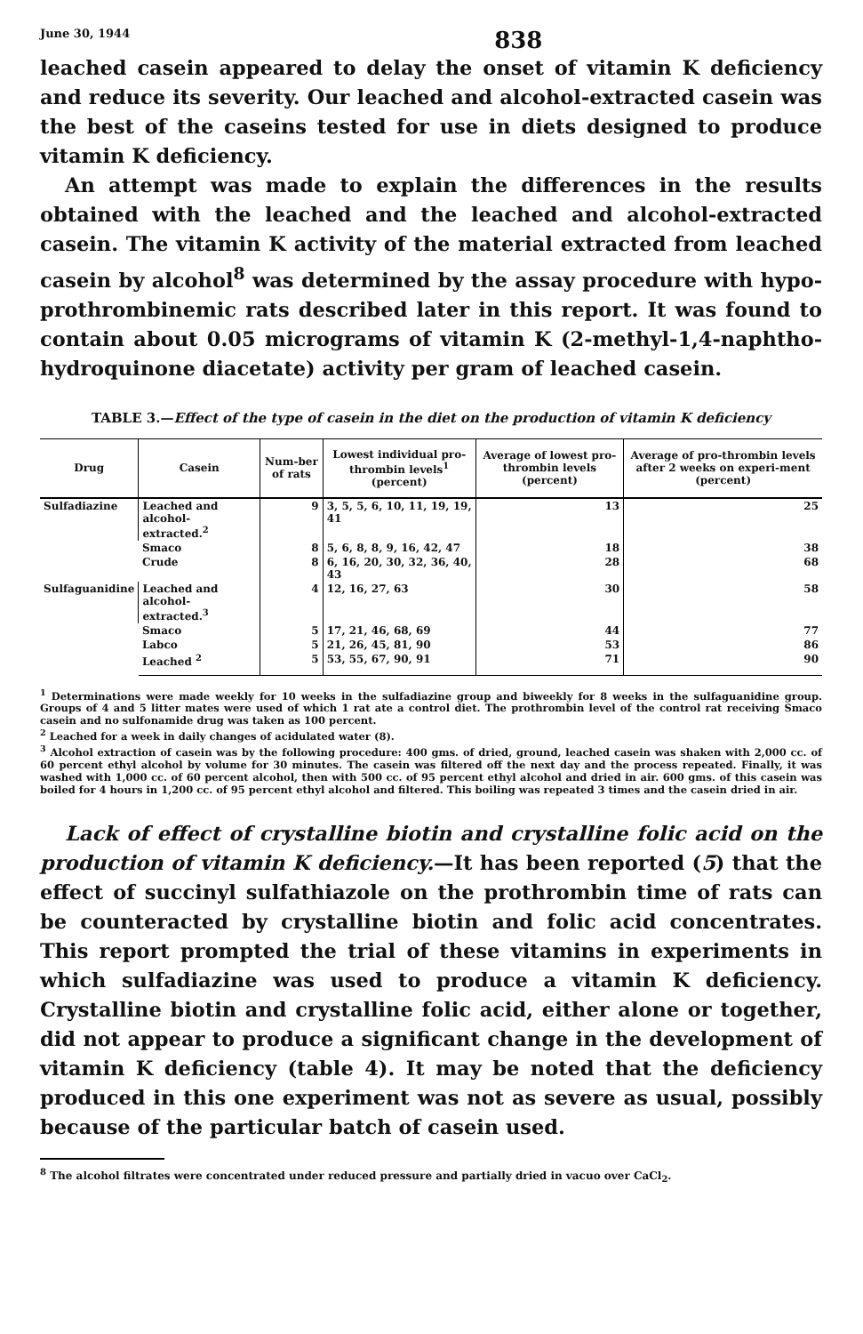June 30, 1944 838
leached casein appeared to delay the onset of vitamin K deficiency and reduce its severity. Our leached and alcohol-extracted casein was the best of the caseins tested for use in diets designed to produce vitamin K deficiency.
An attempt was made to explain the differences in the results obtained with the leached and the leached and alcohol-extracted casein. The vitamin K activity of the material extracted from leached casein by alcohol<sup>8</sup> was determined by the assay procedure with hypo-prothrombinemic rats described later in this report. It was found to contain about 0.05 micrograms of vitamin K (2-methyl-1,4-naphtho-hydroquinone diacetate) activity per gram of leached casein.
TABLE 3.—Effect of the type of casein in the diet on the production of vitamin K deficiency
| Drug | Casein | Num-ber of rats | Lowest individual pro-thrombin levels<sup>1</sup> (percent) | Average of lowest pro-thrombin levels (percent) | Average of pro-thrombin levels after 2 weeks on experi-ment (percent) |
| --- | --- | --- | --- | --- | --- |
| Sulfadiazine | Leached and alcohol-extracted.<sup>2</sup> | 9 | 3, 5, 5, 6, 10, 11, 19, 19, 41 | 13 | 25 |
| | Smaco | 8 | 5, 6, 8, 8, 9, 16, 42, 47 | 18 | 38 |
| | Crude | 8 | 6, 16, 20, 30, 32, 36, 40, 43 | 28 | 68 |
| Sulfaguanidine | Leached and alcohol-extracted.<sup>3</sup> | 4 | 12, 16, 27, 63 | 30 | 58 |
| | Smaco | 5 | 17, 21, 46, 68, 69 | 44 | 77 |
| | Labco | 5 | 21, 26, 45, 81, 90 | 53 | 86 |
| | Leached <sup>2</sup> | 5 | 53, 55, 67, 90, 91 | 71 | 90 |
<sup>1</sup> Determinations were made weekly for 10 weeks in the sulfadiazine group and biweekly for 8 weeks in the sulfaguanidine group. Groups of 4 and 5 litter mates were used of which 1 rat ate a control diet. The prothrombin level of the control rat receiving Smaco casein and no sulfonamide drug was taken as 100 percent.
<sup>2</sup> Leached for a week in daily changes of acidulated water (8).
<sup>3</sup> Alcohol extraction of casein was by the following procedure: 400 gms. of dried, ground, leached casein was shaken with 2,000 cc. of 60 percent ethyl alcohol by volume for 30 minutes. The casein was filtered off the next day and the process repeated. Finally, it was washed with 1,000 cc. of 60 percent alcohol, then with 500 cc. of 95 percent ethyl alcohol and dried in air. 600 gms. of this casein was boiled for 4 hours in 1,200 cc. of 95 percent ethyl alcohol and filtered. This boiling was repeated 3 times and the casein dried in air.
Lack of effect of crystalline biotin and crystalline folic acid on the production of vitamin K deficiency.—It has been reported (5) that the effect of succinyl sulfathiazole on the prothrombin time of rats can be counteracted by crystalline biotin and folic acid concentrates. This report prompted the trial of these vitamins in experiments in which sulfadiazine was used to produce a vitamin K deficiency. Crystalline biotin and crystalline folic acid, either alone or together, did not appear to produce a significant change in the development of vitamin K deficiency (table 4). It may be noted that the deficiency produced in this one experiment was not as severe as usual, possibly because of the particular batch of casein used.
<sup>8</sup> The alcohol filtrates were concentrated under reduced pressure and partially dried in vacuo over CaCl<sub>2</sub>.